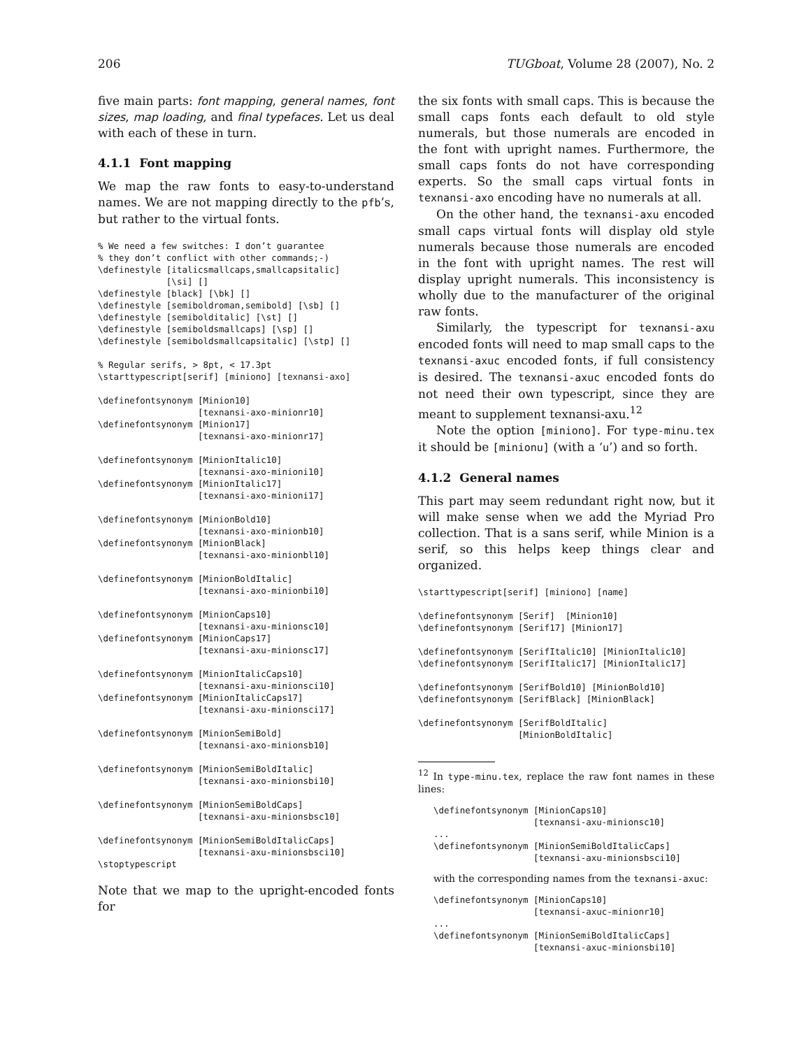206 TUGboat, Volume 28 (2007), No. 2
five main parts: font mapping, general names, font sizes, map loading, and final typefaces. Let us deal with each of these in turn.
4.1.1 Font mapping
We map the raw fonts to easy-to-understand names. We are not mapping directly to the pfb’s, but rather to the virtual fonts.
% We need a few switches: I don’t guarantee
% they don’t conflict with other commands;-)
\definestyle [italicsmallcaps,smallcapsitalic]
             [\si] []
\definestyle [black] [\bk] []
\definestyle [semiboldroman,semibold] [\sb] []
\definestyle [semibolditalic] [\st] []
\definestyle [semiboldsmallcaps] [\sp] []
\definestyle [semiboldsmallcapsitalic] [\stp] []

% Regular serifs, > 8pt, < 17.3pt
\starttypescript[serif] [miniono] [texnansi-axo]

\definefontsynonym [Minion10]
                   [texnansi-axo-minionr10]
\definefontsynonym [Minion17]
                   [texnansi-axo-minionr17]

\definefontsynonym [MinionItalic10]
                   [texnansi-axo-minioni10]
\definefontsynonym [MinionItalic17]
                   [texnansi-axo-minioni17]

\definefontsynonym [MinionBold10]
                   [texnansi-axo-minionb10]
\definefontsynonym [MinionBlack]
                   [texnansi-axo-minionbl10]

\definefontsynonym [MinionBoldItalic]
                   [texnansi-axo-minionbi10]

\definefontsynonym [MinionCaps10]
                   [texnansi-axu-minionsc10]
\definefontsynonym [MinionCaps17]
                   [texnansi-axu-minionsc17]

\definefontsynonym [MinionItalicCaps10]
                   [texnansi-axu-minionsci10]
\definefontsynonym [MinionItalicCaps17]
                   [texnansi-axu-minionsci17]

\definefontsynonym [MinionSemiBold]
                   [texnansi-axo-minionsb10]

\definefontsynonym [MinionSemiBoldItalic]
                   [texnansi-axo-minionsbi10]

\definefontsynonym [MinionSemiBoldCaps]
                   [texnansi-axu-minionsbsc10]

\definefontsynonym [MinionSemiBoldItalicCaps]
                   [texnansi-axu-minionsbsci10]
\stoptypescript
Note that we map to the upright-encoded fonts for
the six fonts with small caps. This is because the small caps fonts each default to old style numerals, but those numerals are encoded in the font with upright names. Furthermore, the small caps fonts do not have corresponding experts. So the small caps virtual fonts in texnansi-axo encoding have no numerals at all.
On the other hand, the texnansi-axu encoded small caps virtual fonts will display old style numerals because those numerals are encoded in the font with upright names. The rest will display upright numerals. This inconsistency is wholly due to the manufacturer of the original raw fonts.
Similarly, the typescript for texnansi-axu encoded fonts will need to map small caps to the texnansi-axuc encoded fonts, if full consistency is desired. The texnansi-axuc encoded fonts do not need their own typescript, since they are meant to supplement texnansi-axu.<sup>12</sup>
Note the option [miniono]. For type-minu.tex it should be [minionu] (with a ‘u’) and so forth.
4.1.2 General names
This part may seem redundant right now, but it will make sense when we add the Myriad Pro collection. That is a sans serif, while Minion is a serif, so this helps keep things clear and organized.
\starttypescript[serif] [miniono] [name]

\definefontsynonym [Serif]  [Minion10]
\definefontsynonym [Serif17] [Minion17]

\definefontsynonym [SerifItalic10] [MinionItalic10]
\definefontsynonym [SerifItalic17] [MinionItalic17]

\definefontsynonym [SerifBold10] [MinionBold10]
\definefontsynonym [SerifBlack] [MinionBlack]

\definefontsynonym [SerifBoldItalic]
                   [MinionBoldItalic]
<sup>12</sup> In type-minu.tex, replace the raw font names in these lines:
\definefontsynonym [MinionCaps10]
                   [texnansi-axu-minionsc10]
...
\definefontsynonym [MinionSemiBoldItalicCaps]
                   [texnansi-axu-minionsbsci10]
with the corresponding names from the texnansi-axuc:
\definefontsynonym [MinionCaps10]
                   [texnansi-axuc-minionr10]
...
\definefontsynonym [MinionSemiBoldItalicCaps]
                   [texnansi-axuc-minionsbi10]